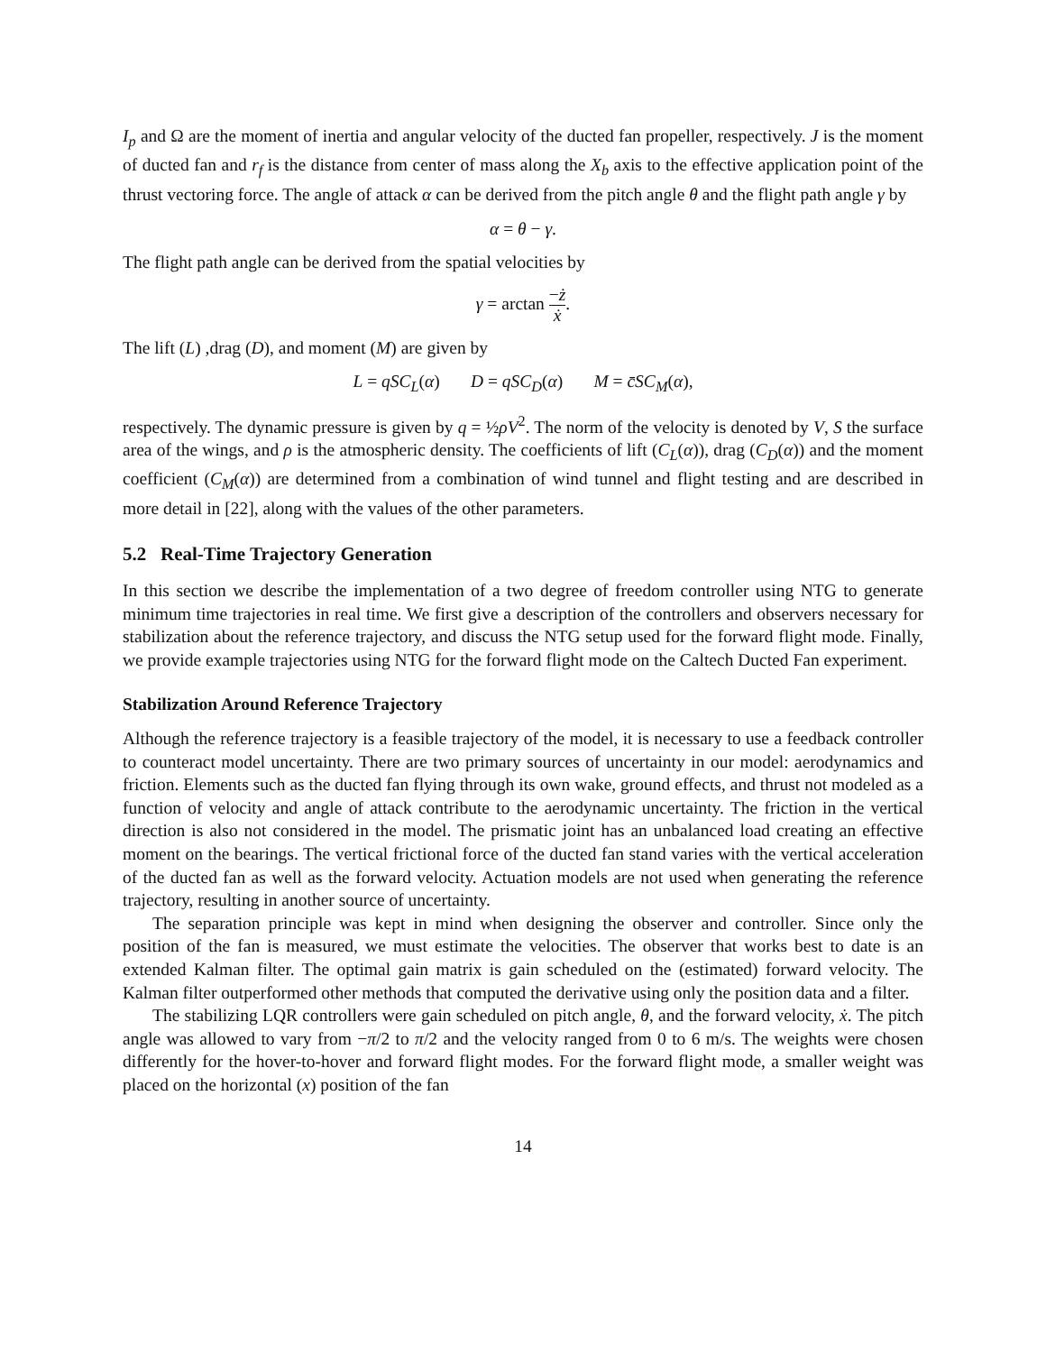I<sub>p</sub> and Ω are the moment of inertia and angular velocity of the ducted fan propeller, respectively. J is the moment of ducted fan and r<sub>f</sub> is the distance from center of mass along the X<sub>b</sub> axis to the effective application point of the thrust vectoring force. The angle of attack α can be derived from the pitch angle θ and the flight path angle γ by
α = θ − γ.
The flight path angle can be derived from the spatial velocities by
γ = arctan −ż ẋ.
The lift (L) ,drag (D), and moment (M) are given by
L = qSC<sub>L</sub>(α) D = qSC<sub>D</sub>(α) M = c̄SC<sub>M</sub>(α),
respectively. The dynamic pressure is given by q = ½ρV<sup>2</sup>. The norm of the velocity is denoted by V, S the surface area of the wings, and ρ is the atmospheric density. The coefficients of lift (C<sub>L</sub>(α)), drag (C<sub>D</sub>(α)) and the moment coefficient (C<sub>M</sub>(α)) are determined from a combination of wind tunnel and flight testing and are described in more detail in [22], along with the values of the other parameters.
5.2 Real-Time Trajectory Generation
In this section we describe the implementation of a two degree of freedom controller using NTG to generate minimum time trajectories in real time. We first give a description of the controllers and observers necessary for stabilization about the reference trajectory, and discuss the NTG setup used for the forward flight mode. Finally, we provide example trajectories using NTG for the forward flight mode on the Caltech Ducted Fan experiment.
Stabilization Around Reference Trajectory
Although the reference trajectory is a feasible trajectory of the model, it is necessary to use a feedback controller to counteract model uncertainty. There are two primary sources of uncertainty in our model: aerodynamics and friction. Elements such as the ducted fan flying through its own wake, ground effects, and thrust not modeled as a function of velocity and angle of attack contribute to the aerodynamic uncertainty. The friction in the vertical direction is also not considered in the model. The prismatic joint has an unbalanced load creating an effective moment on the bearings. The vertical frictional force of the ducted fan stand varies with the vertical acceleration of the ducted fan as well as the forward velocity. Actuation models are not used when generating the reference trajectory, resulting in another source of uncertainty.
The separation principle was kept in mind when designing the observer and controller. Since only the position of the fan is measured, we must estimate the velocities. The observer that works best to date is an extended Kalman filter. The optimal gain matrix is gain scheduled on the (estimated) forward velocity. The Kalman filter outperformed other methods that computed the derivative using only the position data and a filter.
The stabilizing LQR controllers were gain scheduled on pitch angle, θ, and the forward velocity, ẋ. The pitch angle was allowed to vary from −π/2 to π/2 and the velocity ranged from 0 to 6 m/s. The weights were chosen differently for the hover-to-hover and forward flight modes. For the forward flight mode, a smaller weight was placed on the horizontal (x) position of the fan
14